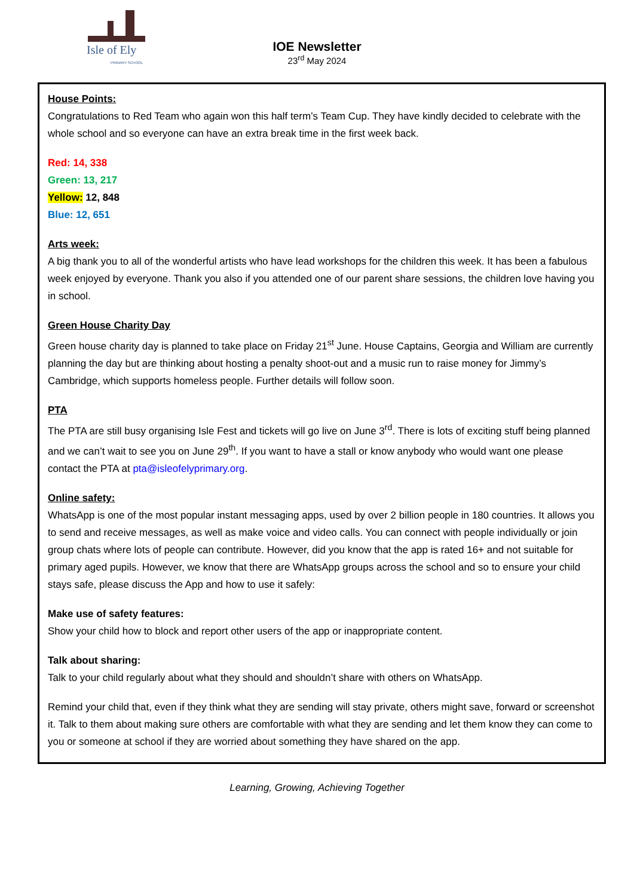Isle of Ely
PRIMARY SCHOOL
IOE Newsletter
23<sup>rd</sup> May 2024
House Points:
Congratulations to Red Team who again won this half term’s Team Cup. They have kindly decided to celebrate with the whole school and so everyone can have an extra break time in the first week back.
Red: 14, 338
Green: 13, 217
Yellow: 12, 848
Blue: 12, 651
Arts week:
A big thank you to all of the wonderful artists who have lead workshops for the children this week. It has been a fabulous week enjoyed by everyone. Thank you also if you attended one of our parent share sessions, the children love having you in school.
Green House Charity Day
Green house charity day is planned to take place on Friday 21<sup>st</sup> June. House Captains, Georgia and William are currently planning the day but are thinking about hosting a penalty shoot-out and a music run to raise money for Jimmy’s Cambridge, which supports homeless people. Further details will follow soon.
PTA
The PTA are still busy organising Isle Fest and tickets will go live on June 3<sup>rd</sup>. There is lots of exciting stuff being planned and we can’t wait to see you on June 29<sup>th</sup>. If you want to have a stall or know anybody who would want one please contact the PTA at pta@isleofelyprimary.org.
Online safety:
WhatsApp is one of the most popular instant messaging apps, used by over 2 billion people in 180 countries. It allows you to send and receive messages, as well as make voice and video calls. You can connect with people individually or join group chats where lots of people can contribute. However, did you know that the app is rated 16+ and not suitable for primary aged pupils. However, we know that there are WhatsApp groups across the school and so to ensure your child stays safe, please discuss the App and how to use it safely:
Make use of safety features:
Show your child how to block and report other users of the app or inappropriate content.
Talk about sharing:
Talk to your child regularly about what they should and shouldn’t share with others on WhatsApp.
Remind your child that, even if they think what they are sending will stay private, others might save, forward or screenshot it. Talk to them about making sure others are comfortable with what they are sending and let them know they can come to you or someone at school if they are worried about something they have shared on the app.
Learning, Growing, Achieving Together